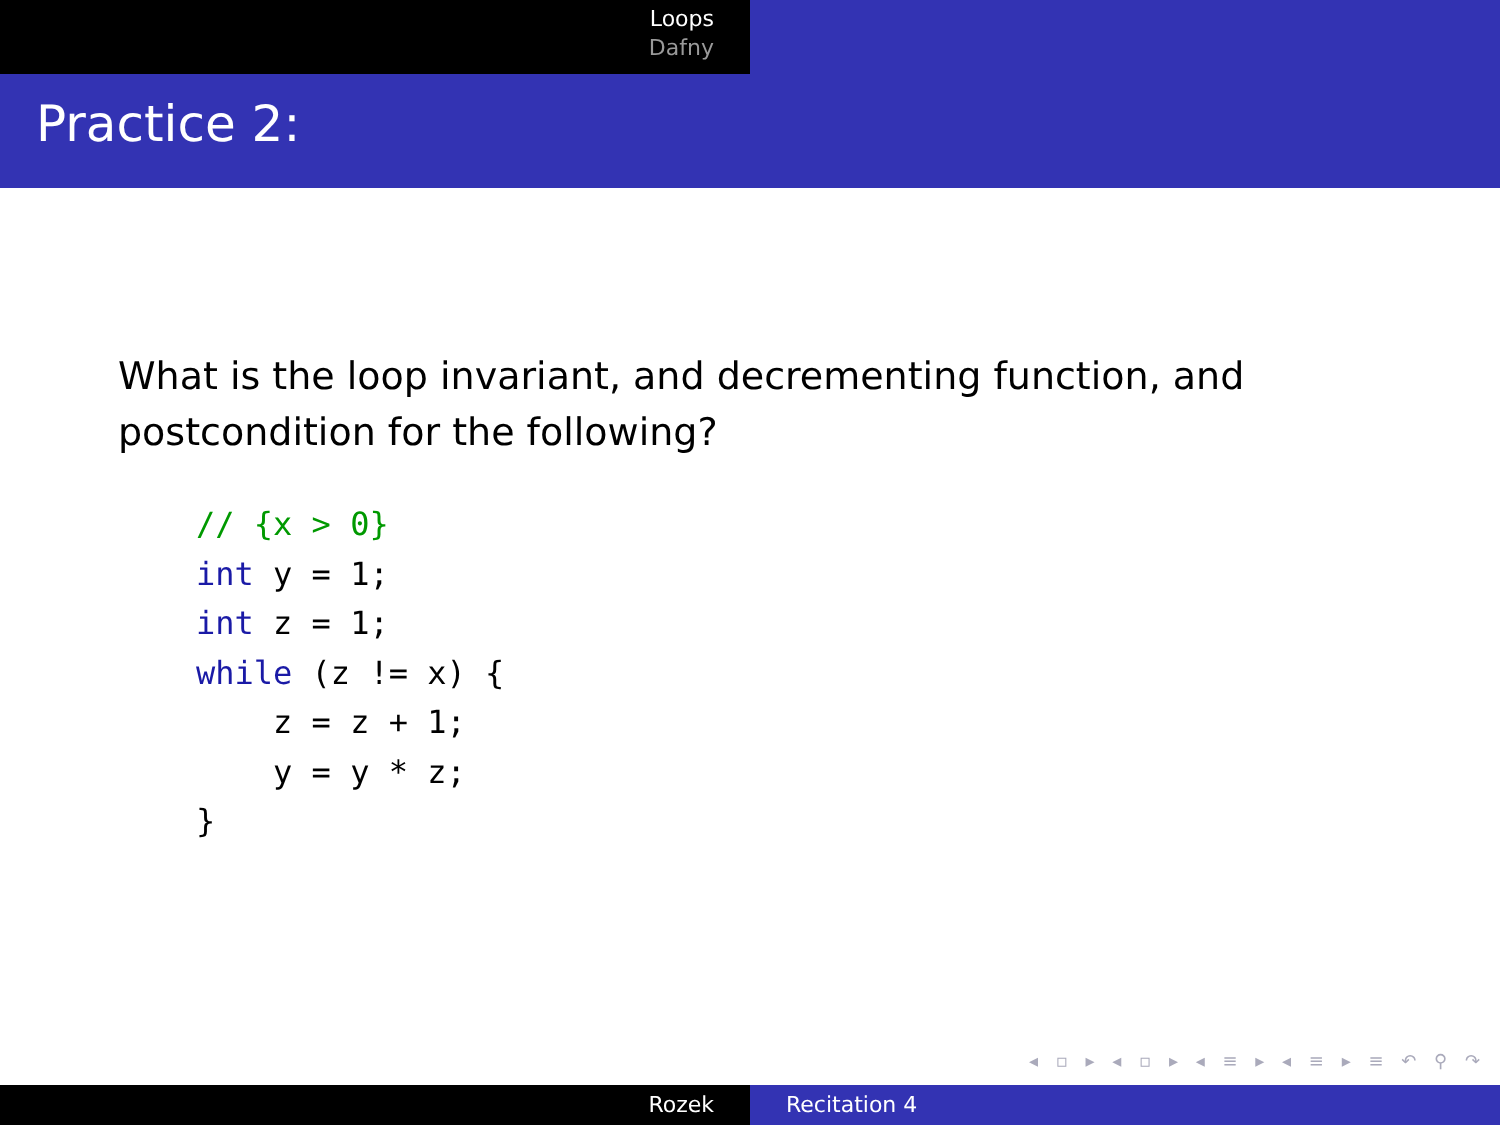Loops
Dafny
Practice 2:
What is the loop invariant, and decrementing function, and postcondition for the following?
// {x > 0}
int y = 1;
int z = 1;
while (z != x) {
    z = z + 1;
    y = y * z;
}
◂ ▫ ▸ ◂ ▫ ▸ ◂ ≡ ▸ ◂ ≡ ▸ ≡ ↶ ⚲ ↷
Rozek Recitation 4